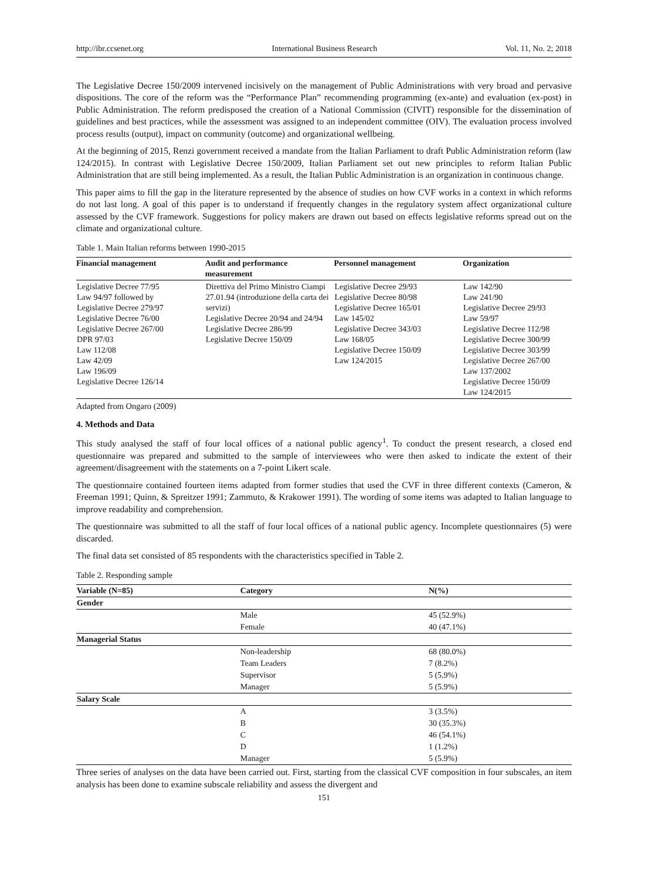http://ibr.ccsenet.org International Business Research Vol. 11, No. 2; 2018
The Legislative Decree 150/2009 intervened incisively on the management of Public Administrations with very broad and pervasive dispositions. The core of the reform was the “Performance Plan” recommending programming (ex-ante) and evaluation (ex-post) in Public Administration. The reform predisposed the creation of a National Commission (CIVIT) responsible for the dissemination of guidelines and best practices, while the assessment was assigned to an independent committee (OIV). The evaluation process involved process results (output), impact on community (outcome) and organizational wellbeing.
At the beginning of 2015, Renzi government received a mandate from the Italian Parliament to draft Public Administration reform (law 124/2015). In contrast with Legislative Decree 150/2009, Italian Parliament set out new principles to reform Italian Public Administration that are still being implemented. As a result, the Italian Public Administration is an organization in continuous change.
This paper aims to fill the gap in the literature represented by the absence of studies on how CVF works in a context in which reforms do not last long. A goal of this paper is to understand if frequently changes in the regulatory system affect organizational culture assessed by the CVF framework. Suggestions for policy makers are drawn out based on effects legislative reforms spread out on the climate and organizational culture.
Table 1. Main Italian reforms between 1990-2015
| Financial management | Audit and performance measurement | Personnel management | Organization |
| --- | --- | --- | --- |
| Legislative Decree 77/95 Law 94/97 followed by Legislative Decree 279/97 Legislative Decree 76/00 Legislative Decree 267/00 DPR 97/03 Law 112/08 Law 42/09 Law 196/09 Legislative Decree 126/14 | Direttiva del Primo Ministro Ciampi 27.01.94 (introduzione della carta dei servizi) Legislative Decree 20/94 and 24/94 Legislative Decree 286/99 Legislative Decree 150/09 | Legislative Decree 29/93 Legislative Decree 80/98 Legislative Decree 165/01 Law 145/02 Legislative Decree 343/03 Law 168/05 Legislative Decree 150/09 Law 124/2015 | Law 142/90 Law 241/90 Legislative Decree 29/93 Law 59/97 Legislative Decree 112/98 Legislative Decree 300/99 Legislative Decree 303/99 Legislative Decree 267/00 Law 137/2002 Legislative Decree 150/09 Law 124/2015 |
Adapted from Ongaro (2009)
4. Methods and Data
This study analysed the staff of four local offices of a national public agency<sup>1</sup>. To conduct the present research, a closed end questionnaire was prepared and submitted to the sample of interviewees who were then asked to indicate the extent of their agreement/disagreement with the statements on a 7-point Likert scale.
The questionnaire contained fourteen items adapted from former studies that used the CVF in three different contexts (Cameron, & Freeman 1991; Quinn, & Spreitzer 1991; Zammuto, & Krakower 1991). The wording of some items was adapted to Italian language to improve readability and comprehension.
The questionnaire was submitted to all the staff of four local offices of a national public agency. Incomplete questionnaires (5) were discarded.
The final data set consisted of 85 respondents with the characteristics specified in Table 2.
Table 2. Responding sample
| Variable (N=85) | Category | N(%) |
| --- | --- | --- |
| Gender | | |
| | Male | 45 (52.9%) |
| | Female | 40 (47.1%) |
| Managerial Status | | |
| | Non-leadership | 68 (80.0%) |
| | Team Leaders | 7 (8.2%) |
| | Supervisor | 5 (5,9%) |
| | Manager | 5 (5.9%) |
| Salary Scale | | |
| | A | 3 (3.5%) |
| | B | 30 (35.3%) |
| | C | 46 (54.1%) |
| | D | 1 (1.2%) |
| | Manager | 5 (5.9%) |
Three series of analyses on the data have been carried out. First, starting from the classical CVF composition in four subscales, an item analysis has been done to examine subscale reliability and assess the divergent and
151